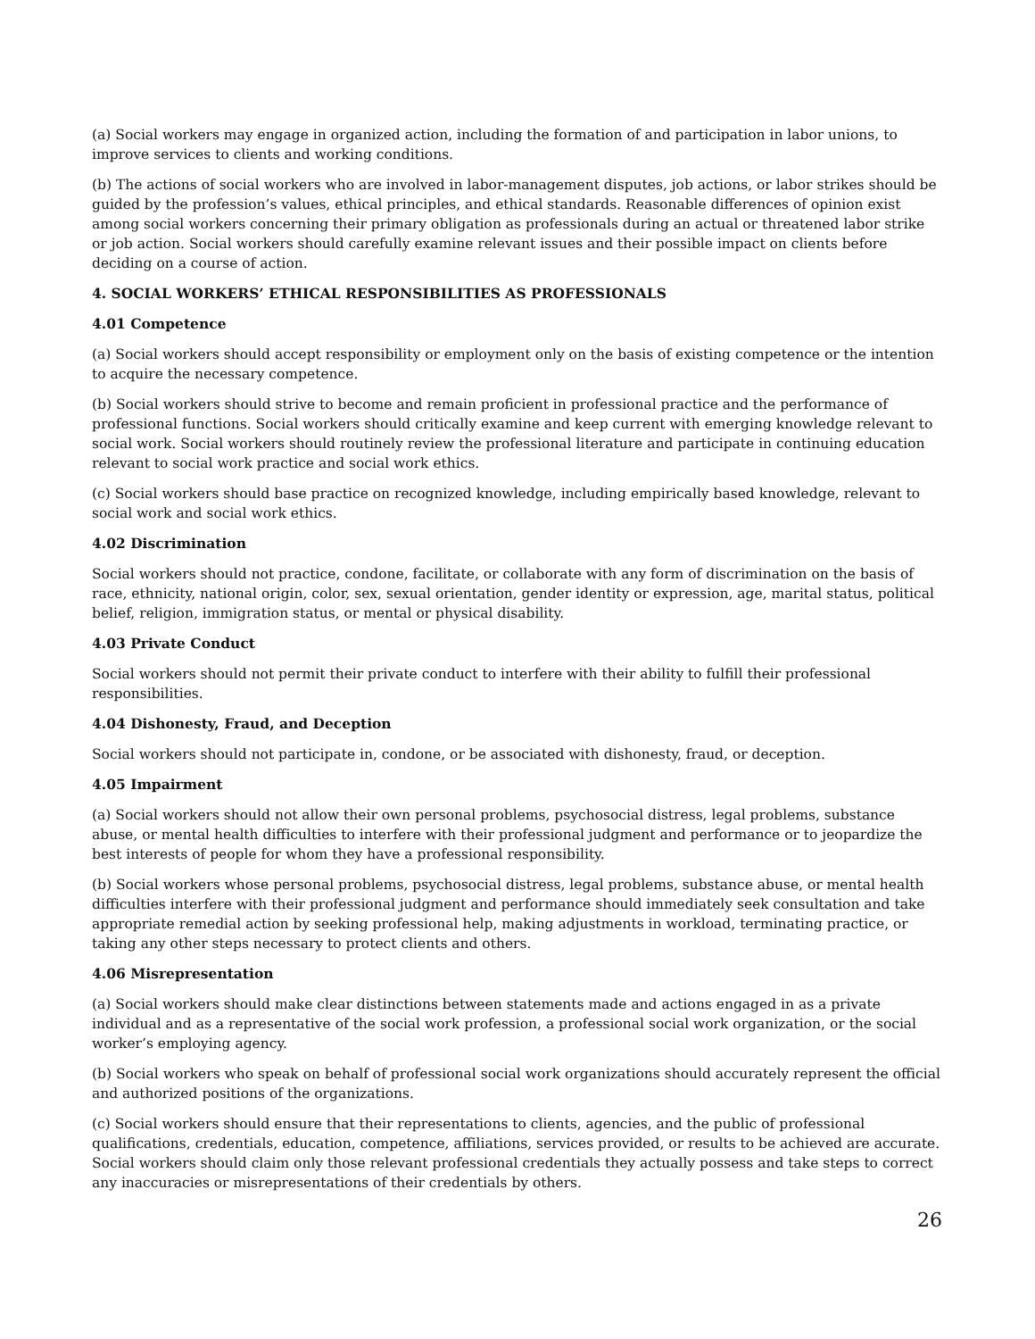(a) Social workers may engage in organized action, including the formation of and participation in labor unions, to improve services to clients and working conditions.
(b) The actions of social workers who are involved in labor-management disputes, job actions, or labor strikes should be guided by the profession’s values, ethical principles, and ethical standards. Reasonable differences of opinion exist among social workers concerning their primary obligation as professionals during an actual or threatened labor strike or job action. Social workers should carefully examine relevant issues and their possible impact on clients before deciding on a course of action.
4. SOCIAL WORKERS’ ETHICAL RESPONSIBILITIES AS PROFESSIONALS
4.01 Competence
(a) Social workers should accept responsibility or employment only on the basis of existing competence or the intention to acquire the necessary competence.
(b) Social workers should strive to become and remain proficient in professional practice and the performance of professional functions. Social workers should critically examine and keep current with emerging knowledge relevant to social work. Social workers should routinely review the professional literature and participate in continuing education relevant to social work practice and social work ethics.
(c) Social workers should base practice on recognized knowledge, including empirically based knowledge, relevant to social work and social work ethics.
4.02 Discrimination
Social workers should not practice, condone, facilitate, or collaborate with any form of discrimination on the basis of race, ethnicity, national origin, color, sex, sexual orientation, gender identity or expression, age, marital status, political belief, religion, immigration status, or mental or physical disability.
4.03 Private Conduct
Social workers should not permit their private conduct to interfere with their ability to fulfill their professional responsibilities.
4.04 Dishonesty, Fraud, and Deception
Social workers should not participate in, condone, or be associated with dishonesty, fraud, or deception.
4.05 Impairment
(a) Social workers should not allow their own personal problems, psychosocial distress, legal problems, substance abuse, or mental health difficulties to interfere with their professional judgment and performance or to jeopardize the best interests of people for whom they have a professional responsibility.
(b) Social workers whose personal problems, psychosocial distress, legal problems, substance abuse, or mental health difficulties interfere with their professional judgment and performance should immediately seek consultation and take appropriate remedial action by seeking professional help, making adjustments in workload, terminating practice, or taking any other steps necessary to protect clients and others.
4.06 Misrepresentation
(a) Social workers should make clear distinctions between statements made and actions engaged in as a private individual and as a representative of the social work profession, a professional social work organization, or the social worker’s employing agency.
(b) Social workers who speak on behalf of professional social work organizations should accurately represent the official and authorized positions of the organizations.
(c) Social workers should ensure that their representations to clients, agencies, and the public of professional qualifications, credentials, education, competence, affiliations, services provided, or results to be achieved are accurate. Social workers should claim only those relevant professional credentials they actually possess and take steps to correct any inaccuracies or misrepresentations of their credentials by others.
26